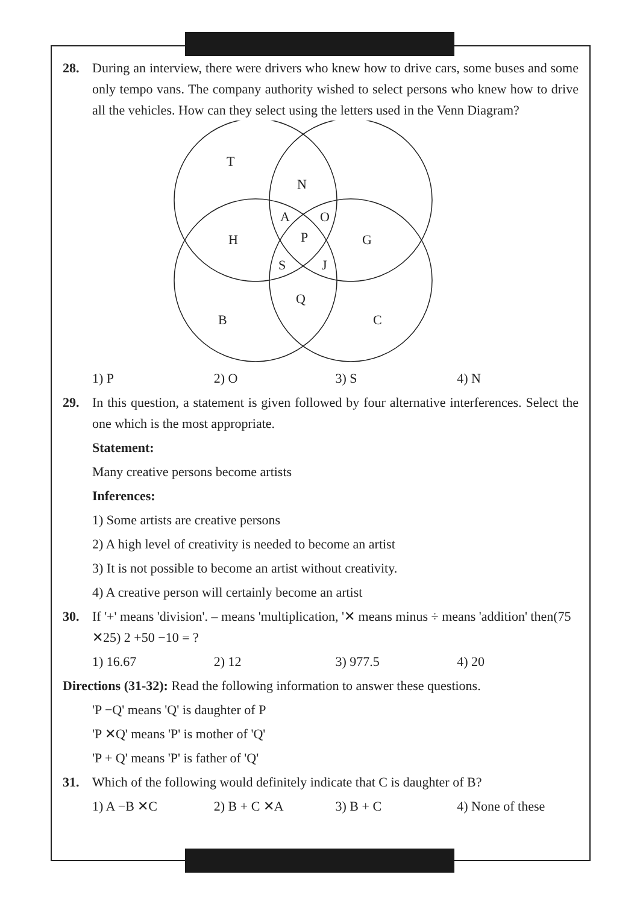28. During an interview, there were drivers who knew how to drive cars, some buses and some only tempo vans. The company authority wished to select persons who knew how to drive all the vehicles. How can they select using the letters used in the Venn Diagram?
T
N
A
O
H
P
G
S
J
Q
B
C
1) P 2) O 3) S 4) N
29. In this question, a statement is given followed by four alternative interferences. Select the one which is the most appropriate.
Statement:
Many creative persons become artists
Inferences:
1) Some artists are creative persons
2) A high level of creativity is needed to become an artist
3) It is not possible to become an artist without creativity.
4) A creative person will certainly become an artist
30. If '+' means 'division'. – means 'multiplication, '✕ means minus ÷ means 'addition' then(75 ✕25) 2 +50 −10 = ?
1) 16.67 2) 12 3) 977.5 4) 20
Directions (31-32): Read the following information to answer these questions.
'P −Q' means 'Q' is daughter of P
'P ✕Q' means 'P' is mother of 'Q'
'P + Q' means 'P' is father of 'Q'
31. Which of the following would definitely indicate that C is daughter of B?
1) A −B ✕C 2) B + C ✕A 3) B + C 4) None of these